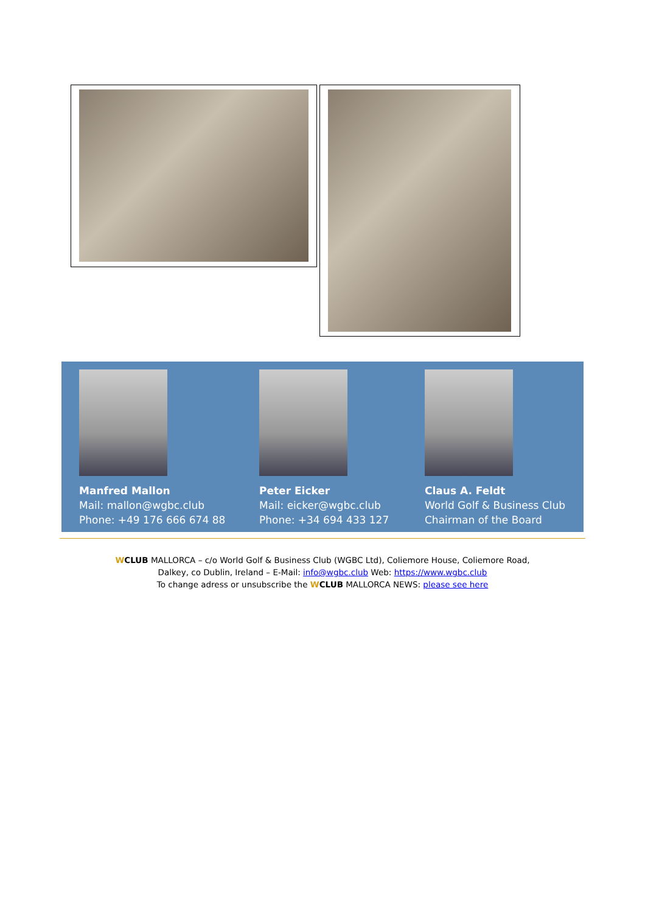Manfred Mallon
Mail: mallon@wgbc.club
Phone: +49 176 666 674 88
Peter Eicker
Mail: eicker@wgbc.club
Phone: +34 694 433 127
Claus A. Feldt
World Golf & Business Club
Chairman of the Board
WCLUB MALLORCA – c/o World Golf & Business Club (WGBC Ltd), Coliemore House, Coliemore Road,
Dalkey, co Dublin, Ireland – E-Mail: info@wgbc.club Web: https://www.wgbc.club
To change adress or unsubscribe the WCLUB MALLORCA NEWS: please see here